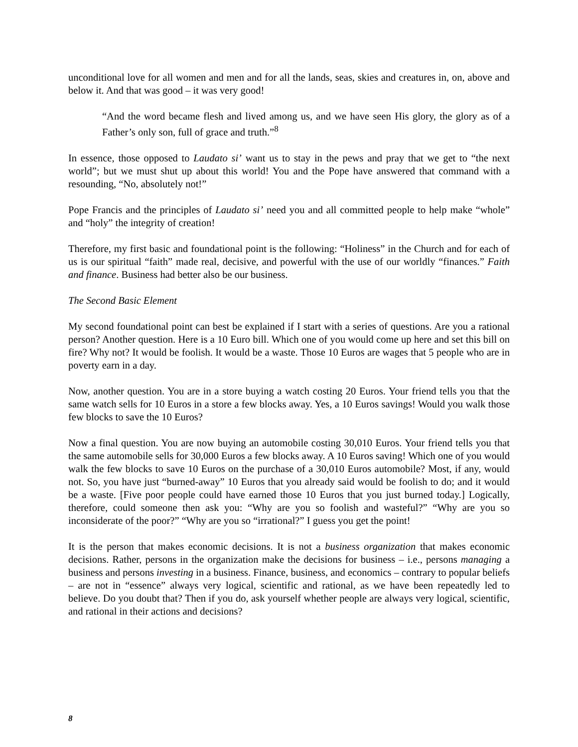unconditional love for all women and men and for all the lands, seas, skies and creatures in, on, above and below it. And that was good – it was very good!
“And the word became flesh and lived among us, and we have seen His glory, the glory as of a Father’s only son, full of grace and truth.”<sup>8</sup>
In essence, those opposed to Laudato si’ want us to stay in the pews and pray that we get to “the next world”; but we must shut up about this world! You and the Pope have answered that command with a resounding, “No, absolutely not!”
Pope Francis and the principles of Laudato si’ need you and all committed people to help make “whole” and “holy” the integrity of creation!
Therefore, my first basic and foundational point is the following: “Holiness” in the Church and for each of us is our spiritual “faith” made real, decisive, and powerful with the use of our worldly “finances.” Faith and finance. Business had better also be our business.
The Second Basic Element
My second foundational point can best be explained if I start with a series of questions. Are you a rational person? Another question. Here is a 10 Euro bill. Which one of you would come up here and set this bill on fire? Why not? It would be foolish. It would be a waste. Those 10 Euros are wages that 5 people who are in poverty earn in a day.
Now, another question. You are in a store buying a watch costing 20 Euros. Your friend tells you that the same watch sells for 10 Euros in a store a few blocks away. Yes, a 10 Euros savings! Would you walk those few blocks to save the 10 Euros?
Now a final question. You are now buying an automobile costing 30,010 Euros. Your friend tells you that the same automobile sells for 30,000 Euros a few blocks away. A 10 Euros saving! Which one of you would walk the few blocks to save 10 Euros on the purchase of a 30,010 Euros automobile? Most, if any, would not. So, you have just “burned-away” 10 Euros that you already said would be foolish to do; and it would be a waste. [Five poor people could have earned those 10 Euros that you just burned today.] Logically, therefore, could someone then ask you: “Why are you so foolish and wasteful?” “Why are you so inconsiderate of the poor?” “Why are you so “irrational?” I guess you get the point!
It is the person that makes economic decisions. It is not a business organization that makes economic decisions. Rather, persons in the organization make the decisions for business – i.e., persons managing a business and persons investing in a business. Finance, business, and economics – contrary to popular beliefs – are not in “essence” always very logical, scientific and rational, as we have been repeatedly led to believe. Do you doubt that? Then if you do, ask yourself whether people are always very logical, scientific, and rational in their actions and decisions?
8